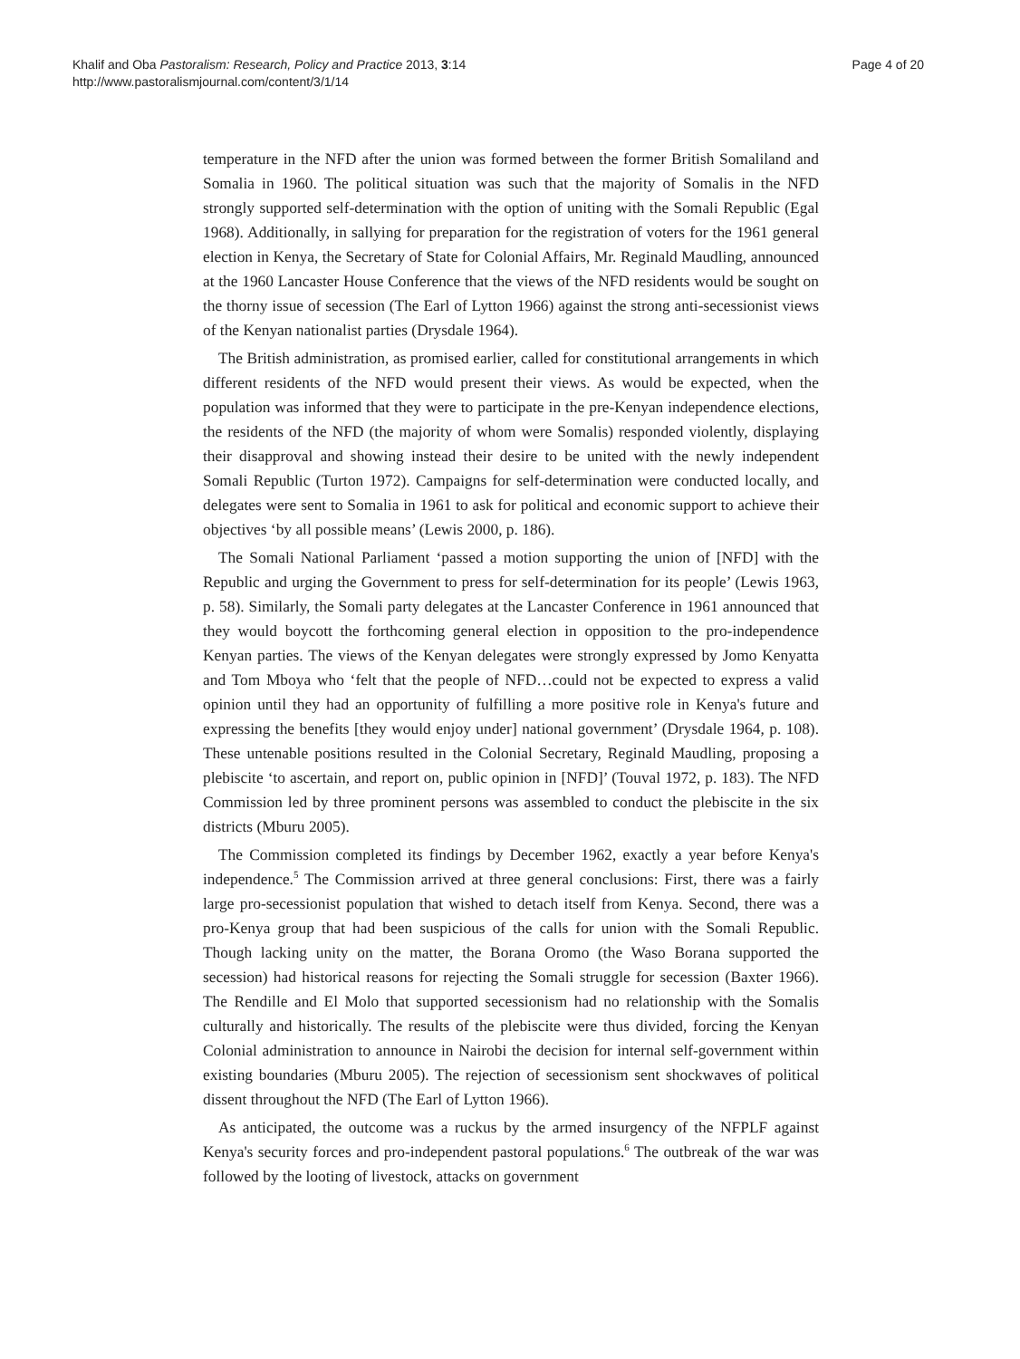Khalif and Oba Pastoralism: Research, Policy and Practice 2013, 3:14
http://www.pastoralismjournal.com/content/3/1/14
Page 4 of 20
temperature in the NFD after the union was formed between the former British Somaliland and Somalia in 1960. The political situation was such that the majority of Somalis in the NFD strongly supported self-determination with the option of uniting with the Somali Republic (Egal 1968). Additionally, in sallying for preparation for the registration of voters for the 1961 general election in Kenya, the Secretary of State for Colonial Affairs, Mr. Reginald Maudling, announced at the 1960 Lancaster House Conference that the views of the NFD residents would be sought on the thorny issue of secession (The Earl of Lytton 1966) against the strong anti-secessionist views of the Kenyan nationalist parties (Drysdale 1964).
The British administration, as promised earlier, called for constitutional arrangements in which different residents of the NFD would present their views. As would be expected, when the population was informed that they were to participate in the pre-Kenyan independence elections, the residents of the NFD (the majority of whom were Somalis) responded violently, displaying their disapproval and showing instead their desire to be united with the newly independent Somali Republic (Turton 1972). Campaigns for self-determination were conducted locally, and delegates were sent to Somalia in 1961 to ask for political and economic support to achieve their objectives ‘by all possible means’ (Lewis 2000, p. 186).
The Somali National Parliament ‘passed a motion supporting the union of [NFD] with the Republic and urging the Government to press for self-determination for its people’ (Lewis 1963, p. 58). Similarly, the Somali party delegates at the Lancaster Conference in 1961 announced that they would boycott the forthcoming general election in opposition to the pro-independence Kenyan parties. The views of the Kenyan delegates were strongly expressed by Jomo Kenyatta and Tom Mboya who ‘felt that the people of NFD…could not be expected to express a valid opinion until they had an opportunity of fulfilling a more positive role in Kenya's future and expressing the benefits [they would enjoy under] national government’ (Drysdale 1964, p. 108). These untenable positions resulted in the Colonial Secretary, Reginald Maudling, proposing a plebiscite ‘to ascertain, and report on, public opinion in [NFD]’ (Touval 1972, p. 183). The NFD Commission led by three prominent persons was assembled to conduct the plebiscite in the six districts (Mburu 2005).
The Commission completed its findings by December 1962, exactly a year before Kenya's independence.<sup>5</sup> The Commission arrived at three general conclusions: First, there was a fairly large pro-secessionist population that wished to detach itself from Kenya. Second, there was a pro-Kenya group that had been suspicious of the calls for union with the Somali Republic. Though lacking unity on the matter, the Borana Oromo (the Waso Borana supported the secession) had historical reasons for rejecting the Somali struggle for secession (Baxter 1966). The Rendille and El Molo that supported secessionism had no relationship with the Somalis culturally and historically. The results of the plebiscite were thus divided, forcing the Kenyan Colonial administration to announce in Nairobi the decision for internal self-government within existing boundaries (Mburu 2005). The rejection of secessionism sent shockwaves of political dissent throughout the NFD (The Earl of Lytton 1966).
As anticipated, the outcome was a ruckus by the armed insurgency of the NFPLF against Kenya's security forces and pro-independent pastoral populations.<sup>6</sup> The outbreak of the war was followed by the looting of livestock, attacks on government